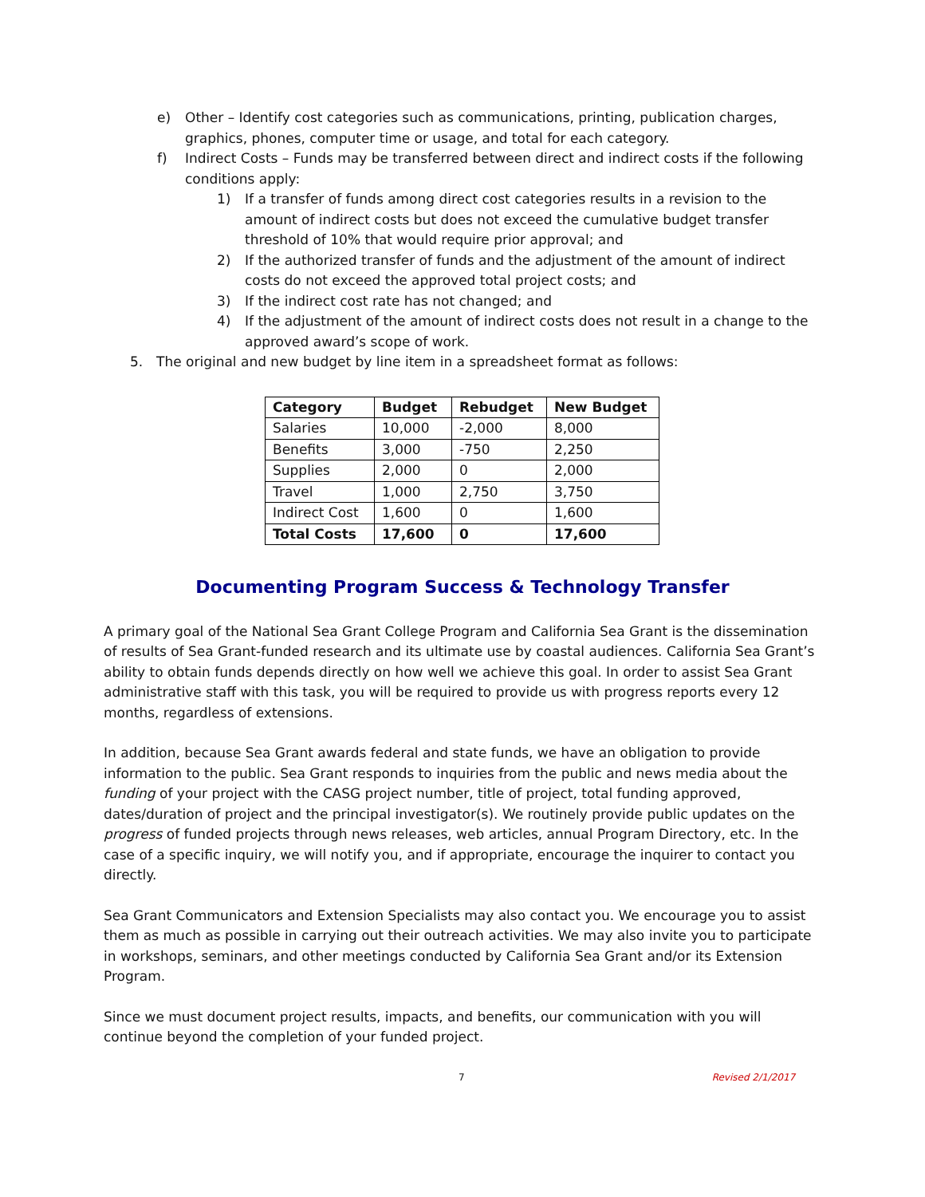e) Other – Identify cost categories such as communications, printing, publication charges, graphics, phones, computer time or usage, and total for each category.
f) Indirect Costs – Funds may be transferred between direct and indirect costs if the following conditions apply:
1) If a transfer of funds among direct cost categories results in a revision to the amount of indirect costs but does not exceed the cumulative budget transfer threshold of 10% that would require prior approval; and
2) If the authorized transfer of funds and the adjustment of the amount of indirect costs do not exceed the approved total project costs; and
3) If the indirect cost rate has not changed; and
4) If the adjustment of the amount of indirect costs does not result in a change to the approved award’s scope of work.
5. The original and new budget by line item in a spreadsheet format as follows:
| Category | Budget | Rebudget | New Budget |
| --- | --- | --- | --- |
| Salaries | 10,000 | -2,000 | 8,000 |
| Benefits | 3,000 | -750 | 2,250 |
| Supplies | 2,000 | 0 | 2,000 |
| Travel | 1,000 | 2,750 | 3,750 |
| Indirect Cost | 1,600 | 0 | 1,600 |
| Total Costs | 17,600 | 0 | 17,600 |
Documenting Program Success & Technology Transfer
A primary goal of the National Sea Grant College Program and California Sea Grant is the dissemination of results of Sea Grant-funded research and its ultimate use by coastal audiences. California Sea Grant’s ability to obtain funds depends directly on how well we achieve this goal. In order to assist Sea Grant administrative staff with this task, you will be required to provide us with progress reports every 12 months, regardless of extensions.
In addition, because Sea Grant awards federal and state funds, we have an obligation to provide information to the public. Sea Grant responds to inquiries from the public and news media about the funding of your project with the CASG project number, title of project, total funding approved, dates/duration of project and the principal investigator(s). We routinely provide public updates on the progress of funded projects through news releases, web articles, annual Program Directory, etc. In the case of a specific inquiry, we will notify you, and if appropriate, encourage the inquirer to contact you directly.
Sea Grant Communicators and Extension Specialists may also contact you. We encourage you to assist them as much as possible in carrying out their outreach activities. We may also invite you to participate in workshops, seminars, and other meetings conducted by California Sea Grant and/or its Extension Program.
Since we must document project results, impacts, and benefits, our communication with you will continue beyond the completion of your funded project.
7 Revised 2/1/2017